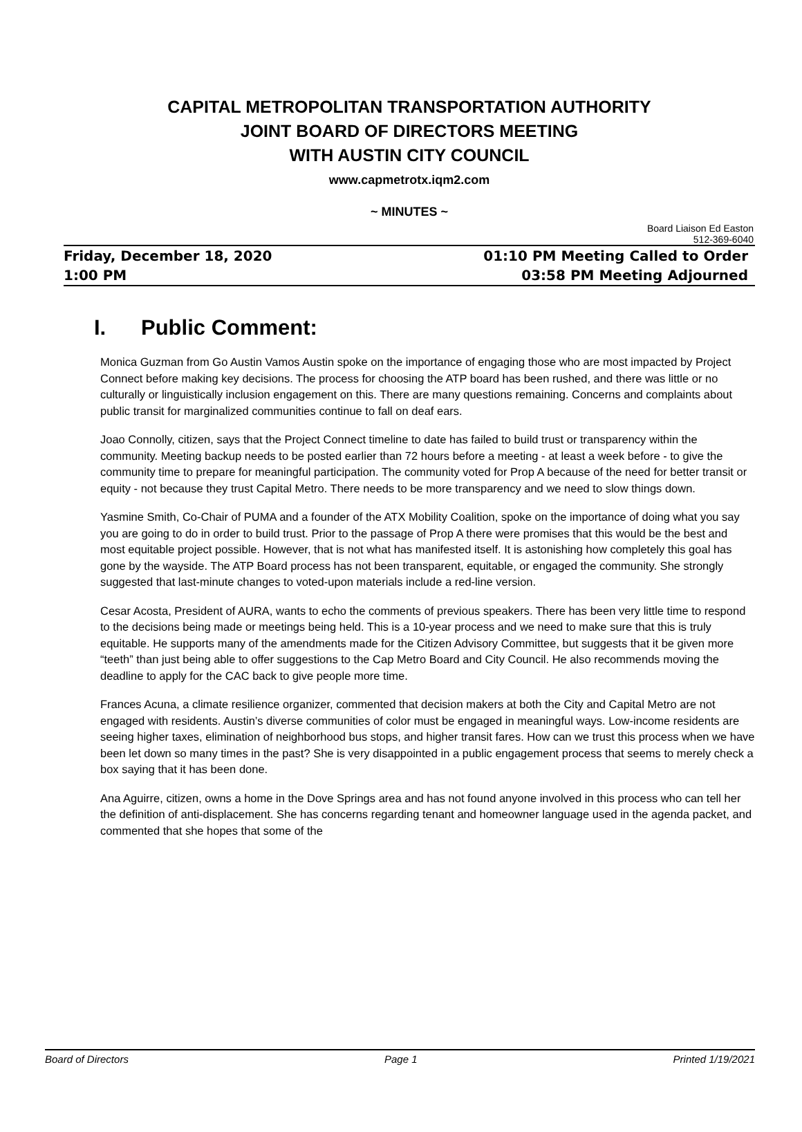CAPITAL METROPOLITAN TRANSPORTATION AUTHORITY
JOINT BOARD OF DIRECTORS MEETING
WITH AUSTIN CITY COUNCIL
www.capmetrotx.iqm2.com
~ MINUTES ~
Board Liaison Ed Easton
512-369-6040
Friday, December 18, 2020
1:00 PM
01:10 PM Meeting Called to Order
03:58 PM Meeting Adjourned
I. Public Comment:
Monica Guzman from Go Austin Vamos Austin spoke on the importance of engaging those who are most impacted by Project Connect before making key decisions. The process for choosing the ATP board has been rushed, and there was little or no culturally or linguistically inclusion engagement on this. There are many questions remaining. Concerns and complaints about public transit for marginalized communities continue to fall on deaf ears.
Joao Connolly, citizen, says that the Project Connect timeline to date has failed to build trust or transparency within the community. Meeting backup needs to be posted earlier than 72 hours before a meeting - at least a week before - to give the community time to prepare for meaningful participation. The community voted for Prop A because of the need for better transit or equity - not because they trust Capital Metro. There needs to be more transparency and we need to slow things down.
Yasmine Smith, Co-Chair of PUMA and a founder of the ATX Mobility Coalition, spoke on the importance of doing what you say you are going to do in order to build trust. Prior to the passage of Prop A there were promises that this would be the best and most equitable project possible. However, that is not what has manifested itself. It is astonishing how completely this goal has gone by the wayside. The ATP Board process has not been transparent, equitable, or engaged the community. She strongly suggested that last-minute changes to voted-upon materials include a red-line version.
Cesar Acosta, President of AURA, wants to echo the comments of previous speakers. There has been very little time to respond to the decisions being made or meetings being held. This is a 10-year process and we need to make sure that this is truly equitable. He supports many of the amendments made for the Citizen Advisory Committee, but suggests that it be given more “teeth” than just being able to offer suggestions to the Cap Metro Board and City Council. He also recommends moving the deadline to apply for the CAC back to give people more time.
Frances Acuna, a climate resilience organizer, commented that decision makers at both the City and Capital Metro are not engaged with residents. Austin’s diverse communities of color must be engaged in meaningful ways. Low-income residents are seeing higher taxes, elimination of neighborhood bus stops, and higher transit fares. How can we trust this process when we have been let down so many times in the past? She is very disappointed in a public engagement process that seems to merely check a box saying that it has been done.
Ana Aguirre, citizen, owns a home in the Dove Springs area and has not found anyone involved in this process who can tell her the definition of anti-displacement. She has concerns regarding tenant and homeowner language used in the agenda packet, and commented that she hopes that some of the
Board of Directors Page 1 Printed 1/19/2021